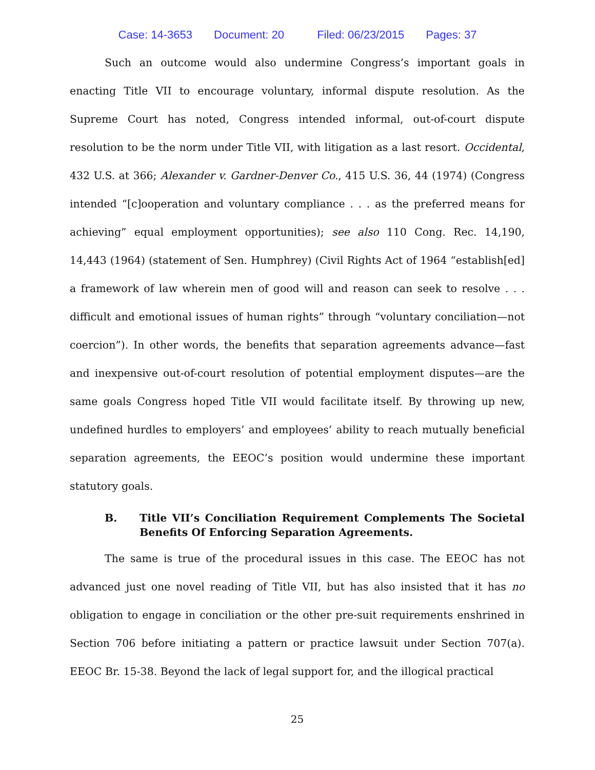Case: 14-3653 Document: 20 Filed: 06/23/2015 Pages: 37
Such an outcome would also undermine Congress’s important goals in enacting Title VII to encourage voluntary, informal dispute resolution. As the Supreme Court has noted, Congress intended informal, out-of-court dispute resolution to be the norm under Title VII, with litigation as a last resort. Occidental, 432 U.S. at 366; Alexander v. Gardner-Denver Co., 415 U.S. 36, 44 (1974) (Congress intended “[c]ooperation and voluntary compliance . . . as the preferred means for achieving” equal employment opportunities); see also 110 Cong. Rec. 14,190, 14,443 (1964) (statement of Sen. Humphrey) (Civil Rights Act of 1964 “establish[ed] a framework of law wherein men of good will and reason can seek to resolve . . . difficult and emotional issues of human rights” through “voluntary conciliation—not coercion”). In other words, the benefits that separation agreements advance—fast and inexpensive out-of-court resolution of potential employment disputes—are the same goals Congress hoped Title VII would facilitate itself. By throwing up new, undefined hurdles to employers’ and employees’ ability to reach mutually beneficial separation agreements, the EEOC’s position would undermine these important statutory goals.
B. Title VII’s Conciliation Requirement Complements The Societal Benefits Of Enforcing Separation Agreements.
The same is true of the procedural issues in this case. The EEOC has not advanced just one novel reading of Title VII, but has also insisted that it has no obligation to engage in conciliation or the other pre-suit requirements enshrined in Section 706 before initiating a pattern or practice lawsuit under Section 707(a). EEOC Br. 15-38. Beyond the lack of legal support for, and the illogical practical
25